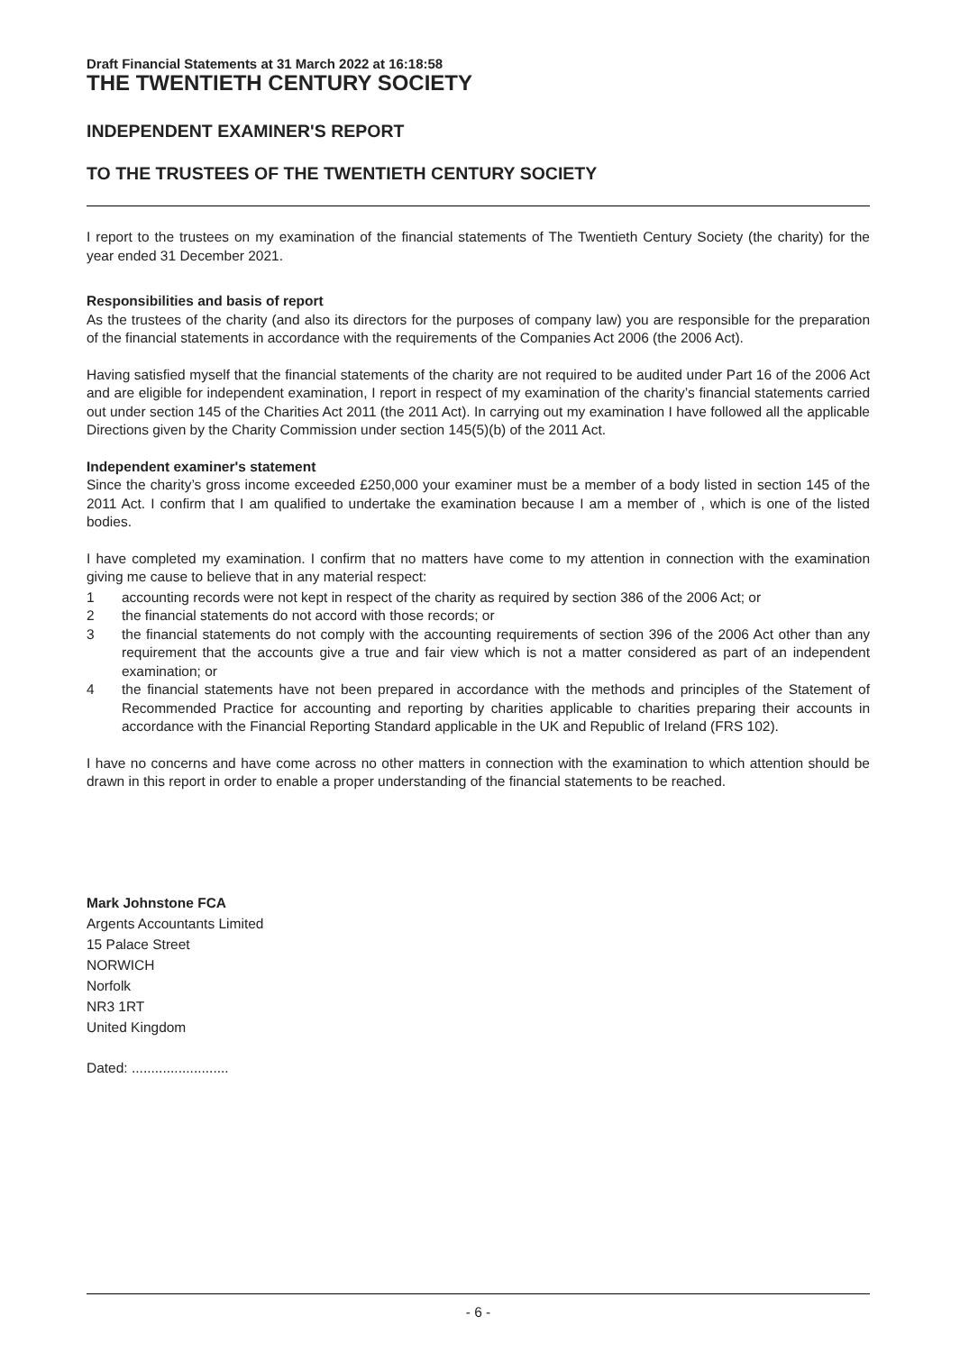Draft Financial Statements at 31 March 2022 at 16:18:58
THE TWENTIETH CENTURY SOCIETY
INDEPENDENT EXAMINER'S REPORT
TO THE TRUSTEES OF THE TWENTIETH CENTURY SOCIETY
I report to the trustees on my examination of the financial statements of The Twentieth Century Society (the charity) for the year ended 31 December 2021.
Responsibilities and basis of report
As the trustees of the charity (and also its directors for the purposes of company law) you are responsible for the preparation of the financial statements in accordance with the requirements of the Companies Act 2006 (the 2006 Act).
Having satisfied myself that the financial statements of the charity are not required to be audited under Part 16 of the 2006 Act and are eligible for independent examination, I report in respect of my examination of the charity’s financial statements carried out under section 145 of the Charities Act 2011 (the 2011 Act). In carrying out my examination I have followed all the applicable Directions given by the Charity Commission under section 145(5)(b) of the 2011 Act.
Independent examiner's statement
Since the charity’s gross income exceeded £250,000 your examiner must be a member of a body listed in section 145 of the 2011 Act. I confirm that I am qualified to undertake the examination because I am a member of , which is one of the listed bodies.
I have completed my examination. I confirm that no matters have come to my attention in connection with the examination giving me cause to believe that in any material respect:
1 accounting records were not kept in respect of the charity as required by section 386 of the 2006 Act; or
2 the financial statements do not accord with those records; or
3 the financial statements do not comply with the accounting requirements of section 396 of the 2006 Act other than any requirement that the accounts give a true and fair view which is not a matter considered as part of an independent examination; or
4 the financial statements have not been prepared in accordance with the methods and principles of the Statement of Recommended Practice for accounting and reporting by charities applicable to charities preparing their accounts in accordance with the Financial Reporting Standard applicable in the UK and Republic of Ireland (FRS 102).
I have no concerns and have come across no other matters in connection with the examination to which attention should be drawn in this report in order to enable a proper understanding of the financial statements to be reached.
Mark Johnstone FCA
Argents Accountants Limited
15 Palace Street
NORWICH
Norfolk
NR3 1RT
United Kingdom
Dated: .........................
- 6 -